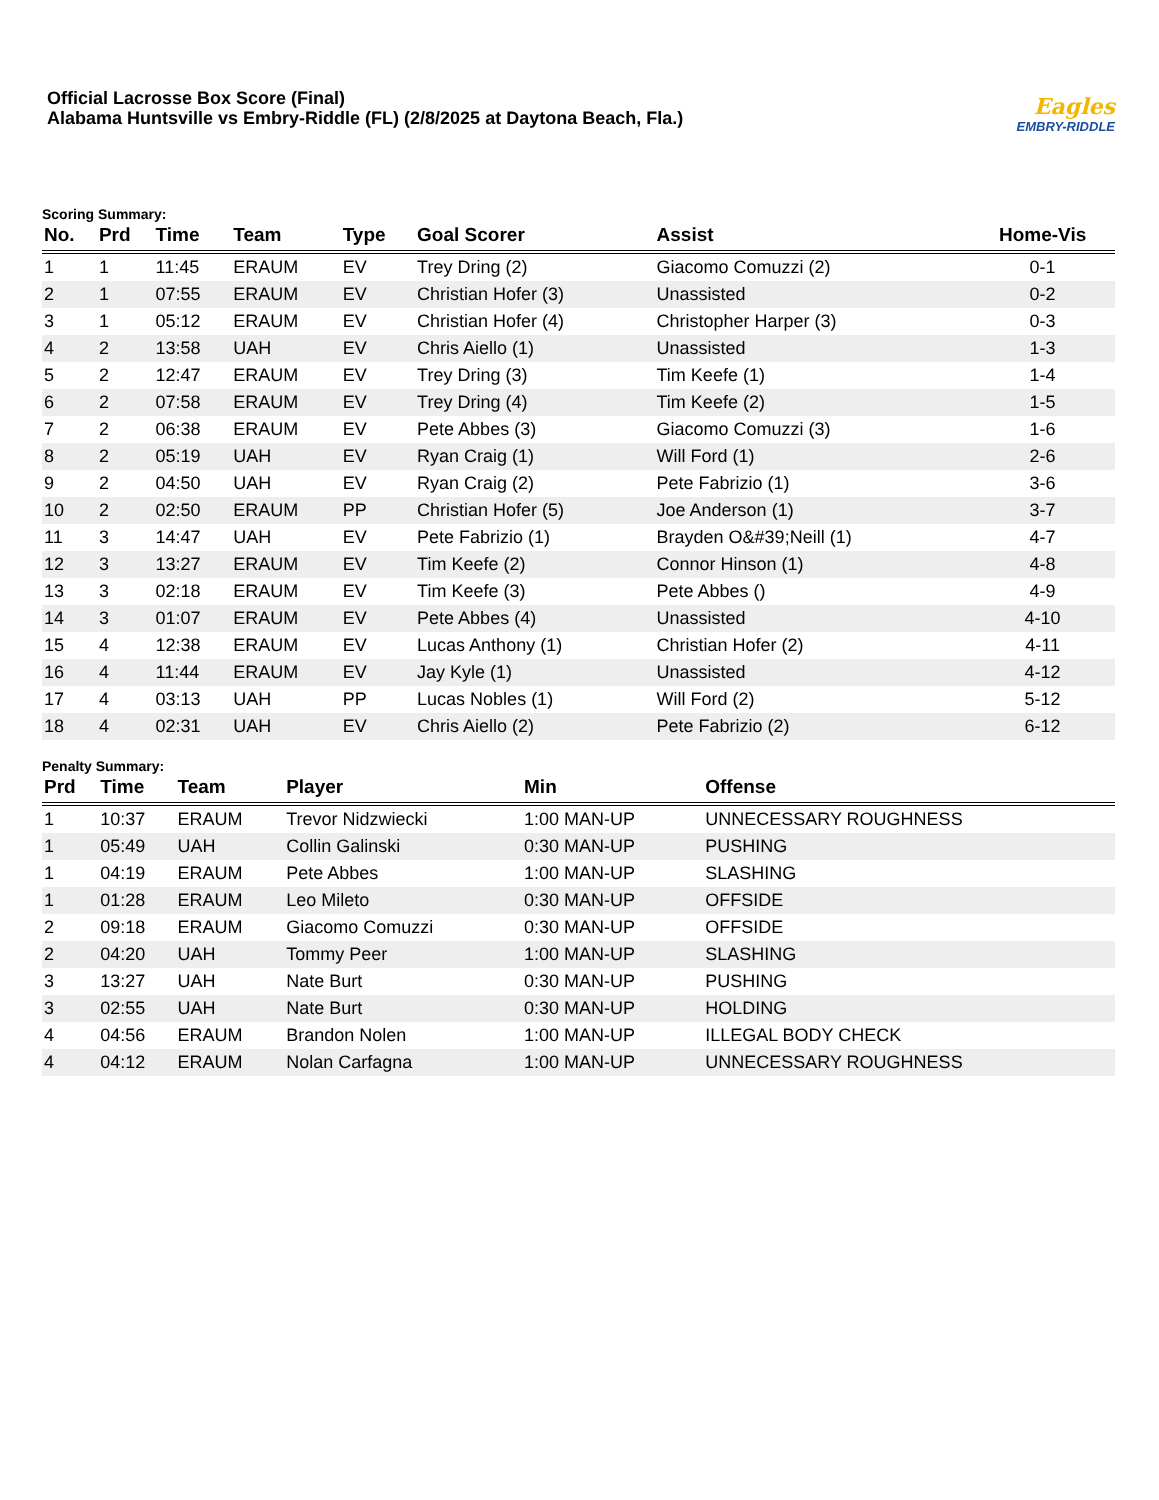Official Lacrosse Box Score (Final)
Alabama Huntsville vs Embry-Riddle (FL) (2/8/2025 at Daytona Beach, Fla.)
Eagles
EMBRY-RIDDLE
Scoring Summary:
| No. | Prd | Time | Team | Type | Goal Scorer | Assist | Home-Vis |
| --- | --- | --- | --- | --- | --- | --- | --- |
| 1 | 1 | 11:45 | ERAUM | EV | Trey Dring (2) | Giacomo Comuzzi (2) | 0-1 |
| 2 | 1 | 07:55 | ERAUM | EV | Christian Hofer (3) | Unassisted | 0-2 |
| 3 | 1 | 05:12 | ERAUM | EV | Christian Hofer (4) | Christopher Harper (3) | 0-3 |
| 4 | 2 | 13:58 | UAH | EV | Chris Aiello (1) | Unassisted | 1-3 |
| 5 | 2 | 12:47 | ERAUM | EV | Trey Dring (3) | Tim Keefe (1) | 1-4 |
| 6 | 2 | 07:58 | ERAUM | EV | Trey Dring (4) | Tim Keefe (2) | 1-5 |
| 7 | 2 | 06:38 | ERAUM | EV | Pete Abbes (3) | Giacomo Comuzzi (3) | 1-6 |
| 8 | 2 | 05:19 | UAH | EV | Ryan Craig (1) | Will Ford (1) | 2-6 |
| 9 | 2 | 04:50 | UAH | EV | Ryan Craig (2) | Pete Fabrizio (1) | 3-6 |
| 10 | 2 | 02:50 | ERAUM | PP | Christian Hofer (5) | Joe Anderson (1) | 3-7 |
| 11 | 3 | 14:47 | UAH | EV | Pete Fabrizio (1) | Brayden O&#39;Neill (1) | 4-7 |
| 12 | 3 | 13:27 | ERAUM | EV | Tim Keefe (2) | Connor Hinson (1) | 4-8 |
| 13 | 3 | 02:18 | ERAUM | EV | Tim Keefe (3) | Pete Abbes () | 4-9 |
| 14 | 3 | 01:07 | ERAUM | EV | Pete Abbes (4) | Unassisted | 4-10 |
| 15 | 4 | 12:38 | ERAUM | EV | Lucas Anthony (1) | Christian Hofer (2) | 4-11 |
| 16 | 4 | 11:44 | ERAUM | EV | Jay Kyle (1) | Unassisted | 4-12 |
| 17 | 4 | 03:13 | UAH | PP | Lucas Nobles (1) | Will Ford (2) | 5-12 |
| 18 | 4 | 02:31 | UAH | EV | Chris Aiello (2) | Pete Fabrizio (2) | 6-12 |
Penalty Summary:
| Prd | Time | Team | Player | Min | Offense |
| --- | --- | --- | --- | --- | --- |
| 1 | 10:37 | ERAUM | Trevor Nidzwiecki | 1:00 MAN-UP | UNNECESSARY ROUGHNESS |
| 1 | 05:49 | UAH | Collin Galinski | 0:30 MAN-UP | PUSHING |
| 1 | 04:19 | ERAUM | Pete Abbes | 1:00 MAN-UP | SLASHING |
| 1 | 01:28 | ERAUM | Leo Mileto | 0:30 MAN-UP | OFFSIDE |
| 2 | 09:18 | ERAUM | Giacomo Comuzzi | 0:30 MAN-UP | OFFSIDE |
| 2 | 04:20 | UAH | Tommy Peer | 1:00 MAN-UP | SLASHING |
| 3 | 13:27 | UAH | Nate Burt | 0:30 MAN-UP | PUSHING |
| 3 | 02:55 | UAH | Nate Burt | 0:30 MAN-UP | HOLDING |
| 4 | 04:56 | ERAUM | Brandon Nolen | 1:00 MAN-UP | ILLEGAL BODY CHECK |
| 4 | 04:12 | ERAUM | Nolan Carfagna | 1:00 MAN-UP | UNNECESSARY ROUGHNESS |